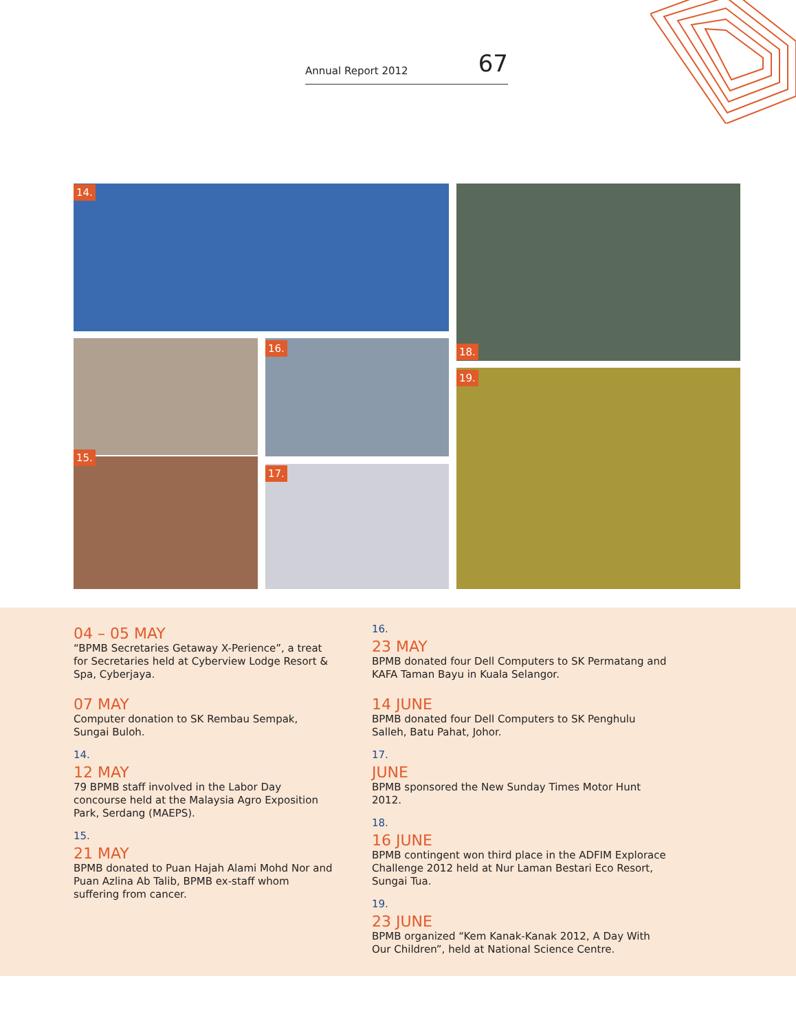Annual Report 2012 67
14.
18.
15.
16.
17.
19.
04 – 05 MAY
“BPMB Secretaries Getaway X-Perience”, a treat for Secretaries held at Cyberview Lodge Resort & Spa, Cyberjaya.
07 MAY
Computer donation to SK Rembau Sempak, Sungai Buloh.
14.
12 MAY
79 BPMB staff involved in the Labor Day concourse held at the Malaysia Agro Exposition Park, Serdang (MAEPS).
15.
21 MAY
BPMB donated to Puan Hajah Alami Mohd Nor and Puan Azlina Ab Talib, BPMB ex-staff whom suffering from cancer.
16.
23 MAY
BPMB donated four Dell Computers to SK Permatang and KAFA Taman Bayu in Kuala Selangor.
14 JUNE
BPMB donated four Dell Computers to SK Penghulu Salleh, Batu Pahat, Johor.
17.
JUNE
BPMB sponsored the New Sunday Times Motor Hunt 2012.
18.
16 JUNE
BPMB contingent won third place in the ADFIM Explorace Challenge 2012 held at Nur Laman Bestari Eco Resort, Sungai Tua.
19.
23 JUNE
BPMB organized “Kem Kanak-Kanak 2012, A Day With Our Children”, held at National Science Centre.